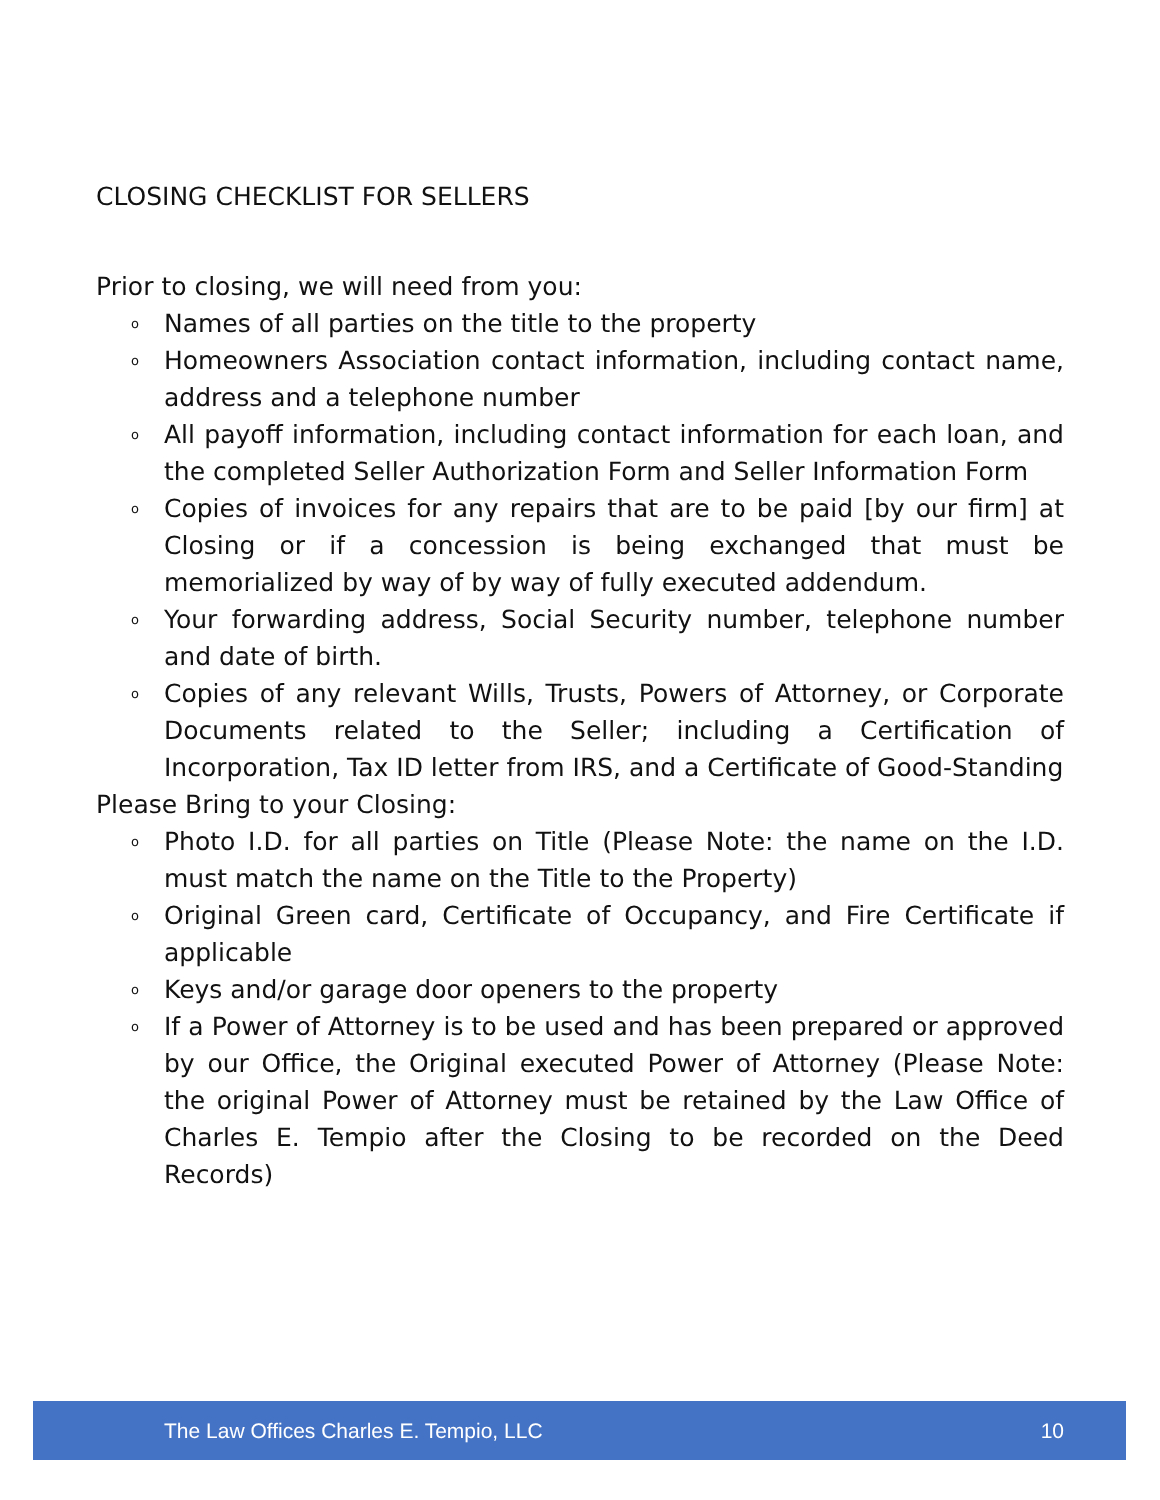CLOSING CHECKLIST FOR SELLERS
Prior to closing, we will need from you:
o Names of all parties on the title to the property
o Homeowners Association contact information, including contact name, address and a telephone number
o All payoff information, including contact information for each loan, and the completed Seller Authorization Form and Seller Information Form
o Copies of invoices for any repairs that are to be paid [by our firm] at Closing or if a concession is being exchanged that must be memorialized by way of by way of fully executed addendum.
o Your forwarding address, Social Security number, telephone number and date of birth.
o Copies of any relevant Wills, Trusts, Powers of Attorney, or Corporate Documents related to the Seller; including a Certification of Incorporation, Tax ID letter from IRS, and a Certificate of Good-Standing
Please Bring to your Closing:
o Photo I.D. for all parties on Title (Please Note: the name on the I.D. must match the name on the Title to the Property)
o Original Green card, Certificate of Occupancy, and Fire Certificate if applicable
o Keys and/or garage door openers to the property
o If a Power of Attorney is to be used and has been prepared or approved by our Office, the Original executed Power of Attorney (Please Note: the original Power of Attorney must be retained by the Law Office of Charles E. Tempio after the Closing to be recorded on the Deed Records)
The Law Offices Charles E. Tempio, LLC 10